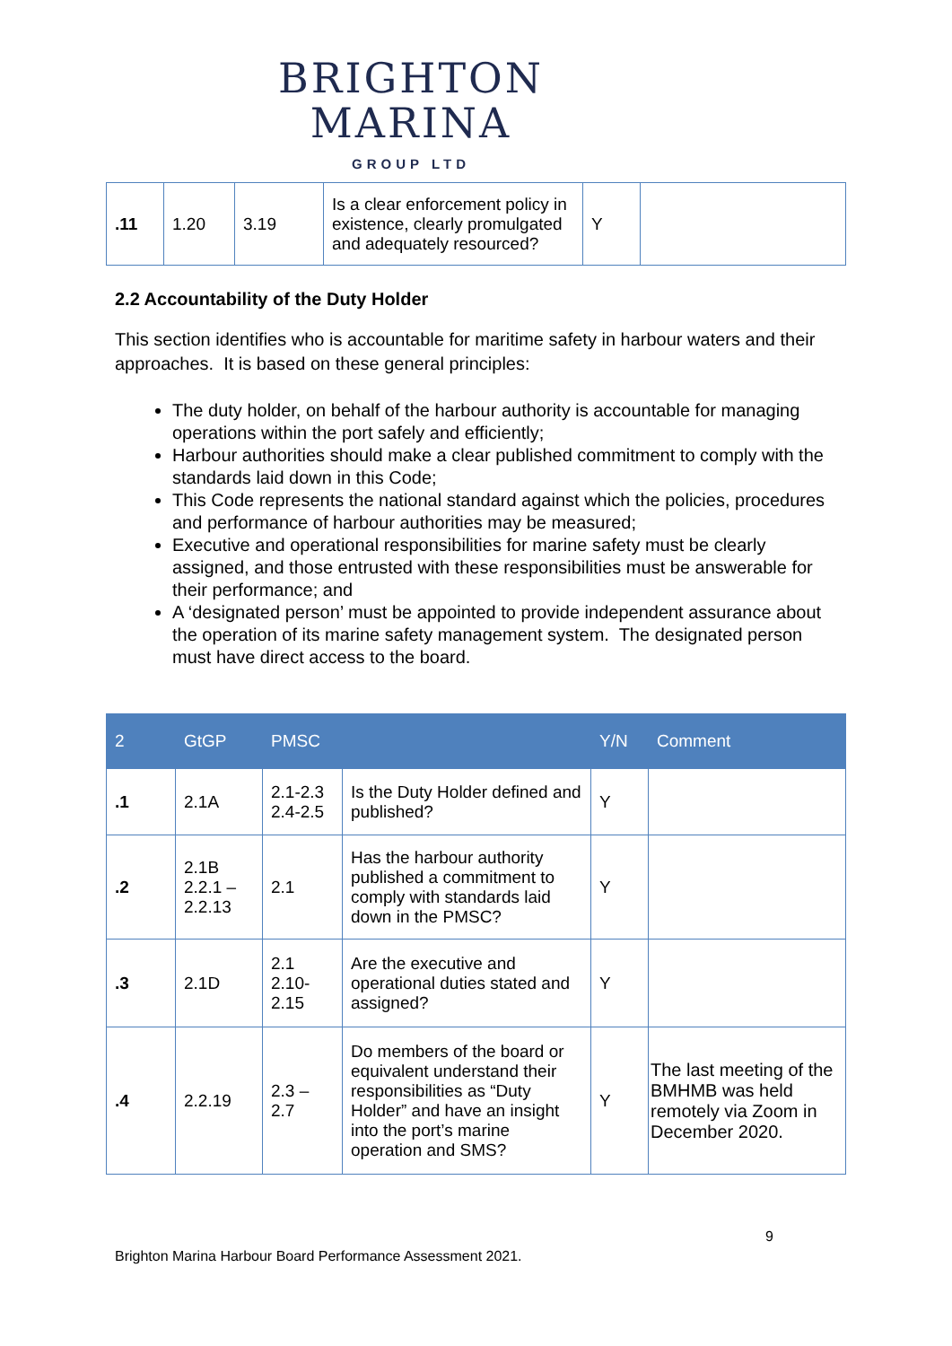BRIGHTON
MARINA
GROUP LTD
| .11 | 1.20 | 3.19 | Is a clear enforcement policy in existence, clearly promulgated and adequately resourced? | Y | |
2.2 Accountability of the Duty Holder
This section identifies who is accountable for maritime safety in harbour waters and their approaches. It is based on these general principles:
The duty holder, on behalf of the harbour authority is accountable for managing operations within the port safely and efficiently;
Harbour authorities should make a clear published commitment to comply with the standards laid down in this Code;
This Code represents the national standard against which the policies, procedures and performance of harbour authorities may be measured;
Executive and operational responsibilities for marine safety must be clearly assigned, and those entrusted with these responsibilities must be answerable for their performance; and
A ‘designated person’ must be appointed to provide independent assurance about the operation of its marine safety management system. The designated person must have direct access to the board.
| 2 | GtGP | PMSC | | Y/N | Comment |
| --- | --- | --- | --- | --- | --- |
| .1 | 2.1A | 2.1-2.3 2.4-2.5 | Is the Duty Holder defined and published? | Y | |
| .2 | 2.1B 2.2.1 – 2.2.13 | 2.1 | Has the harbour authority published a commitment to comply with standards laid down in the PMSC? | Y | |
| .3 | 2.1D | 2.1 2.10- 2.15 | Are the executive and operational duties stated and assigned? | Y | |
| .4 | 2.2.19 | 2.3 – 2.7 | Do members of the board or equivalent understand their responsibilities as “Duty Holder” and have an insight into the port’s marine operation and SMS? | Y | The last meeting of the BMHMB was held remotely via Zoom in December 2020. |
9
Brighton Marina Harbour Board Performance Assessment 2021.